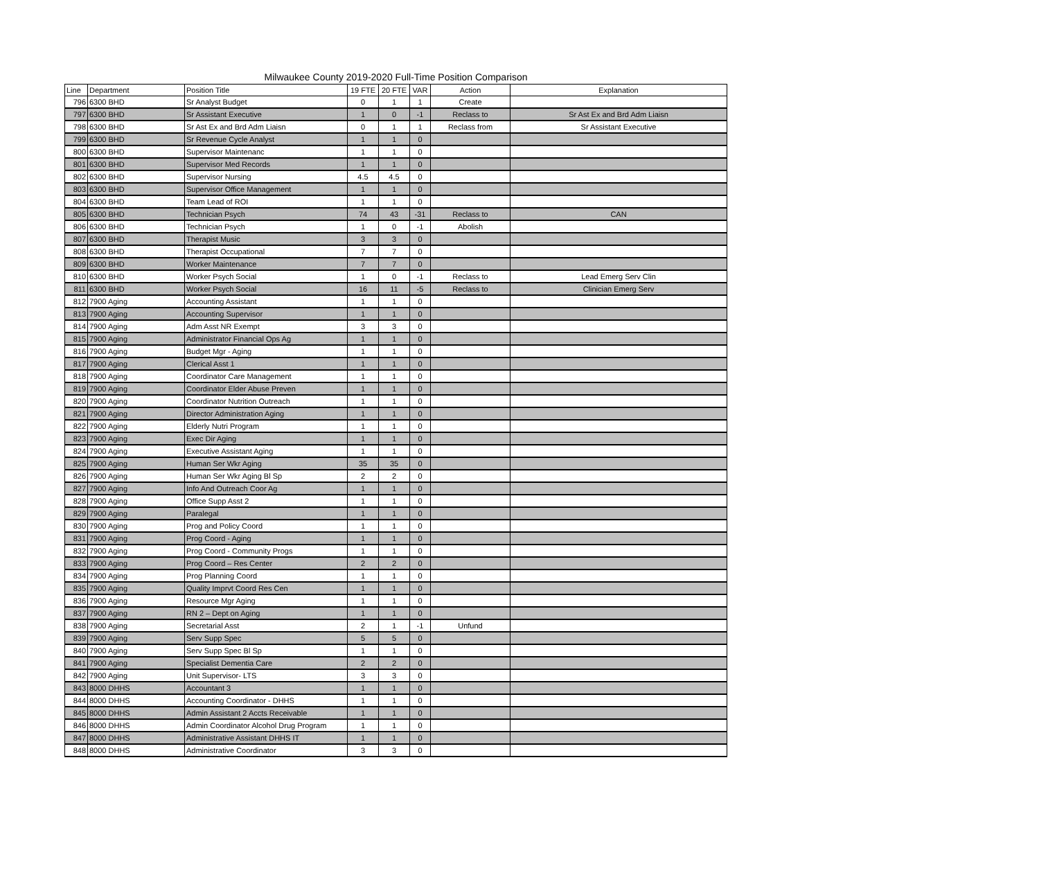Milwaukee County 2019-2020 Full-Time Position Comparison
| Line | Department | Position Title | 19 FTE | 20 FTE | VAR | Action | Explanation |
| --- | --- | --- | --- | --- | --- | --- | --- |
| 796 | 6300 BHD | Sr Analyst Budget | 0 | 1 | 1 | Create | |
| 797 | 6300 BHD | Sr Assistant Executive | 1 | 0 | -1 | Reclass to | Sr Ast Ex and Brd Adm Liaisn |
| 798 | 6300 BHD | Sr Ast Ex and Brd Adm Liaisn | 0 | 1 | 1 | Reclass from | Sr Assistant Executive |
| 799 | 6300 BHD | Sr Revenue Cycle Analyst | 1 | 1 | 0 | | |
| 800 | 6300 BHD | Supervisor Maintenanc | 1 | 1 | 0 | | |
| 801 | 6300 BHD | Supervisor Med Records | 1 | 1 | 0 | | |
| 802 | 6300 BHD | Supervisor Nursing | 4.5 | 4.5 | 0 | | |
| 803 | 6300 BHD | Supervisor Office Management | 1 | 1 | 0 | | |
| 804 | 6300 BHD | Team Lead of ROI | 1 | 1 | 0 | | |
| 805 | 6300 BHD | Technician Psych | 74 | 43 | -31 | Reclass to | CAN |
| 806 | 6300 BHD | Technician Psych | 1 | 0 | -1 | Abolish | |
| 807 | 6300 BHD | Therapist Music | 3 | 3 | 0 | | |
| 808 | 6300 BHD | Therapist Occupational | 7 | 7 | 0 | | |
| 809 | 6300 BHD | Worker Maintenance | 7 | 7 | 0 | | |
| 810 | 6300 BHD | Worker Psych Social | 1 | 0 | -1 | Reclass to | Lead Emerg Serv Clin |
| 811 | 6300 BHD | Worker Psych Social | 16 | 11 | -5 | Reclass to | Clinician Emerg Serv |
| 812 | 7900 Aging | Accounting Assistant | 1 | 1 | 0 | | |
| 813 | 7900 Aging | Accounting Supervisor | 1 | 1 | 0 | | |
| 814 | 7900 Aging | Adm Asst NR Exempt | 3 | 3 | 0 | | |
| 815 | 7900 Aging | Administrator Financial Ops Ag | 1 | 1 | 0 | | |
| 816 | 7900 Aging | Budget Mgr - Aging | 1 | 1 | 0 | | |
| 817 | 7900 Aging | Clerical Asst 1 | 1 | 1 | 0 | | |
| 818 | 7900 Aging | Coordinator Care Management | 1 | 1 | 0 | | |
| 819 | 7900 Aging | Coordinator Elder Abuse Preven | 1 | 1 | 0 | | |
| 820 | 7900 Aging | Coordinator Nutrition Outreach | 1 | 1 | 0 | | |
| 821 | 7900 Aging | Director Administration Aging | 1 | 1 | 0 | | |
| 822 | 7900 Aging | Elderly Nutri Program | 1 | 1 | 0 | | |
| 823 | 7900 Aging | Exec Dir Aging | 1 | 1 | 0 | | |
| 824 | 7900 Aging | Executive Assistant Aging | 1 | 1 | 0 | | |
| 825 | 7900 Aging | Human Ser Wkr Aging | 35 | 35 | 0 | | |
| 826 | 7900 Aging | Human Ser Wkr Aging Bl Sp | 2 | 2 | 0 | | |
| 827 | 7900 Aging | Info And Outreach Coor Ag | 1 | 1 | 0 | | |
| 828 | 7900 Aging | Office Supp Asst 2 | 1 | 1 | 0 | | |
| 829 | 7900 Aging | Paralegal | 1 | 1 | 0 | | |
| 830 | 7900 Aging | Prog and Policy Coord | 1 | 1 | 0 | | |
| 831 | 7900 Aging | Prog Coord - Aging | 1 | 1 | 0 | | |
| 832 | 7900 Aging | Prog Coord - Community Progs | 1 | 1 | 0 | | |
| 833 | 7900 Aging | Prog Coord – Res Center | 2 | 2 | 0 | | |
| 834 | 7900 Aging | Prog Planning Coord | 1 | 1 | 0 | | |
| 835 | 7900 Aging | Quality Imprvt Coord Res Cen | 1 | 1 | 0 | | |
| 836 | 7900 Aging | Resource Mgr Aging | 1 | 1 | 0 | | |
| 837 | 7900 Aging | RN 2 – Dept on Aging | 1 | 1 | 0 | | |
| 838 | 7900 Aging | Secretarial Asst | 2 | 1 | -1 | Unfund | |
| 839 | 7900 Aging | Serv Supp Spec | 5 | 5 | 0 | | |
| 840 | 7900 Aging | Serv Supp Spec Bl Sp | 1 | 1 | 0 | | |
| 841 | 7900 Aging | Specialist Dementia Care | 2 | 2 | 0 | | |
| 842 | 7900 Aging | Unit Supervisor- LTS | 3 | 3 | 0 | | |
| 843 | 8000 DHHS | Accountant 3 | 1 | 1 | 0 | | |
| 844 | 8000 DHHS | Accounting Coordinator - DHHS | 1 | 1 | 0 | | |
| 845 | 8000 DHHS | Admin Assistant 2 Accts Receivable | 1 | 1 | 0 | | |
| 846 | 8000 DHHS | Admin Coordinator Alcohol Drug Program | 1 | 1 | 0 | | |
| 847 | 8000 DHHS | Administrative Assistant DHHS IT | 1 | 1 | 0 | | |
| 848 | 8000 DHHS | Administrative Coordinator | 3 | 3 | 0 | | |